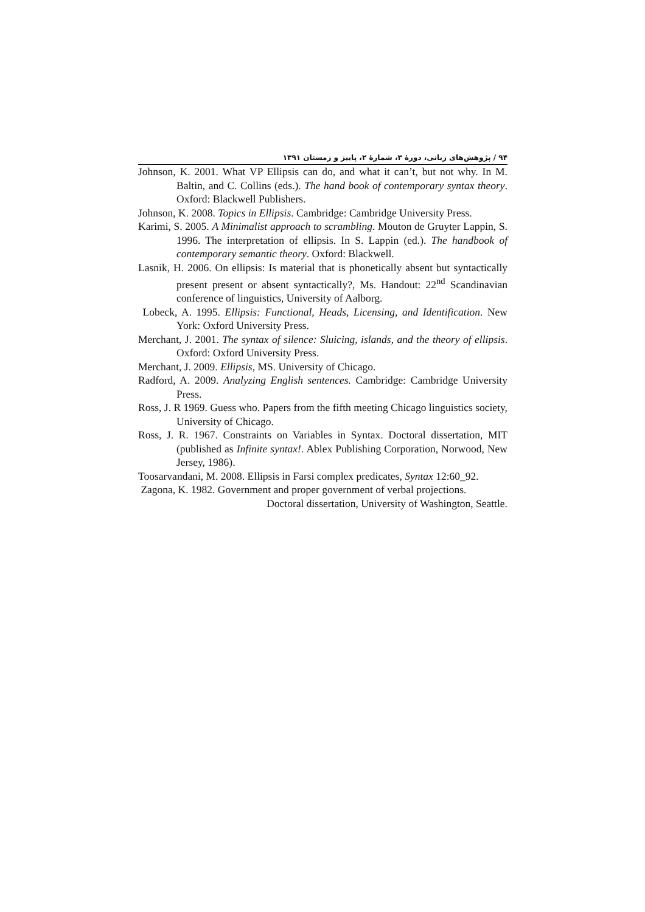۹۴ / پژوهش‌های زبانی، دورۀ ۳، شمارۀ ۲، پاییز و زمستان ۱۳۹۱
Johnson, K. 2001. What VP Ellipsis can do, and what it can’t, but not why. In M. Baltin, and C. Collins (eds.). The hand book of contemporary syntax theory. Oxford: Blackwell Publishers.
Johnson, K. 2008. Topics in Ellipsis. Cambridge: Cambridge University Press.
Karimi, S. 2005. A Minimalist approach to scrambling. Mouton de Gruyter Lappin, S. 1996. The interpretation of ellipsis. In S. Lappin (ed.). The handbook of contemporary semantic theory. Oxford: Blackwell.
Lasnik, H. 2006. On ellipsis: Is material that is phonetically absent but syntactically present present or absent syntactically?, Ms. Handout: 22<sup>nd</sup> Scandinavian conference of linguistics, University of Aalborg.
Lobeck, A. 1995. Ellipsis: Functional, Heads, Licensing, and Identification. New York: Oxford University Press.
Merchant, J. 2001. The syntax of silence: Sluicing, islands, and the theory of ellipsis. Oxford: Oxford University Press.
Merchant, J. 2009. Ellipsis, MS. University of Chicago.
Radford, A. 2009. Analyzing English sentences. Cambridge: Cambridge University Press.
Ross, J. R 1969. Guess who. Papers from the fifth meeting Chicago linguistics society, University of Chicago.
Ross, J. R. 1967. Constraints on Variables in Syntax. Doctoral dissertation, MIT (published as Infinite syntax!. Ablex Publishing Corporation, Norwood, New Jersey, 1986).
Toosarvandani, M. 2008. Ellipsis in Farsi complex predicates, Syntax 12:60_92.
Zagona, K. 1982. Government and proper government of verbal projections.
Doctoral dissertation, University of Washington, Seattle.